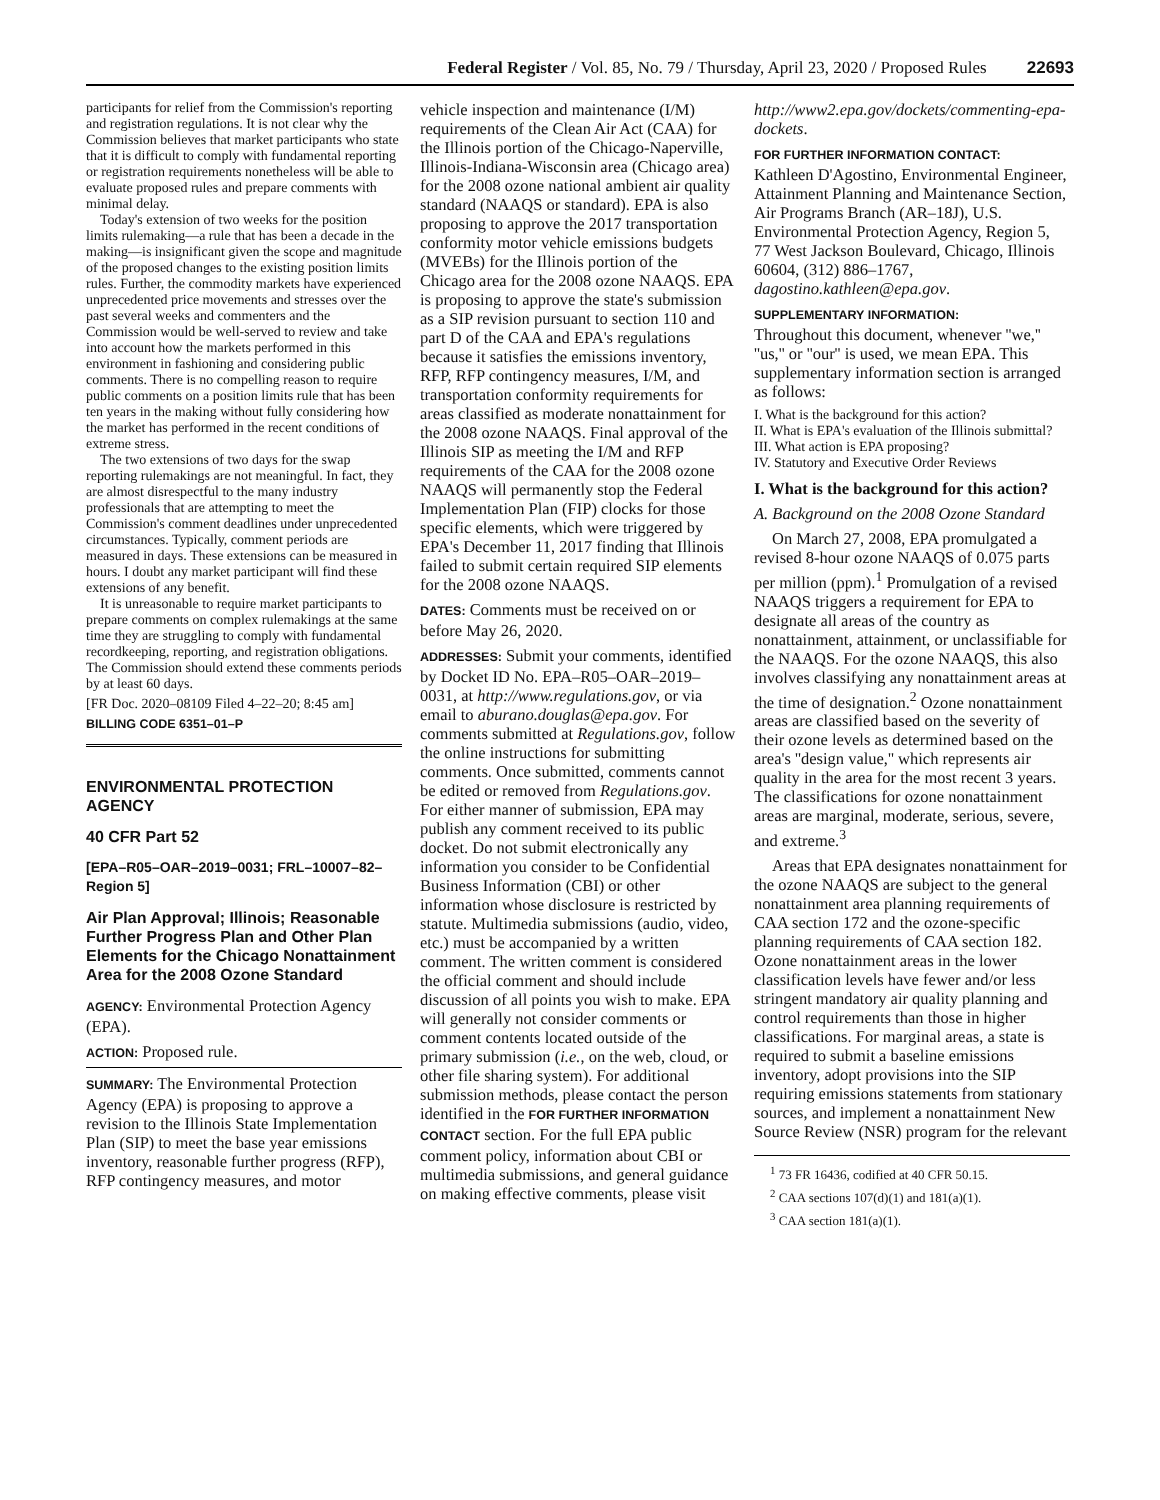Federal Register / Vol. 85, No. 79 / Thursday, April 23, 2020 / Proposed Rules 22693
participants for relief from the Commission's reporting and registration regulations. It is not clear why the Commission believes that market participants who state that it is difficult to comply with fundamental reporting or registration requirements nonetheless will be able to evaluate proposed rules and prepare comments with minimal delay.
Today's extension of two weeks for the position limits rulemaking—a rule that has been a decade in the making—is insignificant given the scope and magnitude of the proposed changes to the existing position limits rules. Further, the commodity markets have experienced unprecedented price movements and stresses over the past several weeks and commenters and the Commission would be well-served to review and take into account how the markets performed in this environment in fashioning and considering public comments. There is no compelling reason to require public comments on a position limits rule that has been ten years in the making without fully considering how the market has performed in the recent conditions of extreme stress.
The two extensions of two days for the swap reporting rulemakings are not meaningful. In fact, they are almost disrespectful to the many industry professionals that are attempting to meet the Commission's comment deadlines under unprecedented circumstances. Typically, comment periods are measured in days. These extensions can be measured in hours. I doubt any market participant will find these extensions of any benefit.
It is unreasonable to require market participants to prepare comments on complex rulemakings at the same time they are struggling to comply with fundamental recordkeeping, reporting, and registration obligations. The Commission should extend these comments periods by at least 60 days.
[FR Doc. 2020–08109 Filed 4–22–20; 8:45 am]
BILLING CODE 6351–01–P
ENVIRONMENTAL PROTECTION AGENCY
40 CFR Part 52
[EPA–R05–OAR–2019–0031; FRL–10007–82–Region 5]
Air Plan Approval; Illinois; Reasonable Further Progress Plan and Other Plan Elements for the Chicago Nonattainment Area for the 2008 Ozone Standard
AGENCY: Environmental Protection Agency (EPA).
ACTION: Proposed rule.
SUMMARY: The Environmental Protection Agency (EPA) is proposing to approve a revision to the Illinois State Implementation Plan (SIP) to meet the base year emissions inventory, reasonable further progress (RFP), RFP contingency measures, and motor
vehicle inspection and maintenance (I/M) requirements of the Clean Air Act (CAA) for the Illinois portion of the Chicago-Naperville, Illinois-Indiana-Wisconsin area (Chicago area) for the 2008 ozone national ambient air quality standard (NAAQS or standard). EPA is also proposing to approve the 2017 transportation conformity motor vehicle emissions budgets (MVEBs) for the Illinois portion of the Chicago area for the 2008 ozone NAAQS. EPA is proposing to approve the state's submission as a SIP revision pursuant to section 110 and part D of the CAA and EPA's regulations because it satisfies the emissions inventory, RFP, RFP contingency measures, I/M, and transportation conformity requirements for areas classified as moderate nonattainment for the 2008 ozone NAAQS. Final approval of the Illinois SIP as meeting the I/M and RFP requirements of the CAA for the 2008 ozone NAAQS will permanently stop the Federal Implementation Plan (FIP) clocks for those specific elements, which were triggered by EPA's December 11, 2017 finding that Illinois failed to submit certain required SIP elements for the 2008 ozone NAAQS.
DATES: Comments must be received on or before May 26, 2020.
ADDRESSES: Submit your comments, identified by Docket ID No. EPA–R05–OAR–2019–0031, at http://www.regulations.gov, or via email to aburano.douglas@epa.gov. For comments submitted at Regulations.gov, follow the online instructions for submitting comments. Once submitted, comments cannot be edited or removed from Regulations.gov. For either manner of submission, EPA may publish any comment received to its public docket. Do not submit electronically any information you consider to be Confidential Business Information (CBI) or other information whose disclosure is restricted by statute. Multimedia submissions (audio, video, etc.) must be accompanied by a written comment. The written comment is considered the official comment and should include discussion of all points you wish to make. EPA will generally not consider comments or comment contents located outside of the primary submission (i.e., on the web, cloud, or other file sharing system). For additional submission methods, please contact the person identified in the FOR FURTHER INFORMATION CONTACT section. For the full EPA public comment policy, information about CBI or multimedia submissions, and general guidance on making effective comments, please visit
http://www2.epa.gov/dockets/commenting-epa-dockets.
FOR FURTHER INFORMATION CONTACT:
Kathleen D'Agostino, Environmental Engineer, Attainment Planning and Maintenance Section, Air Programs Branch (AR–18J), U.S. Environmental Protection Agency, Region 5, 77 West Jackson Boulevard, Chicago, Illinois 60604, (312) 886–1767, dagostino.kathleen@epa.gov.
SUPPLEMENTARY INFORMATION:
Throughout this document, whenever ''we,'' ''us,'' or ''our'' is used, we mean EPA. This supplementary information section is arranged as follows:
I. What is the background for this action?
II. What is EPA's evaluation of the Illinois submittal?
III. What action is EPA proposing?
IV. Statutory and Executive Order Reviews
I. What is the background for this action?
A. Background on the 2008 Ozone Standard
On March 27, 2008, EPA promulgated a revised 8-hour ozone NAAQS of 0.075 parts per million (ppm).<sup>1</sup> Promulgation of a revised NAAQS triggers a requirement for EPA to designate all areas of the country as nonattainment, attainment, or unclassifiable for the NAAQS. For the ozone NAAQS, this also involves classifying any nonattainment areas at the time of designation.<sup>2</sup> Ozone nonattainment areas are classified based on the severity of their ozone levels as determined based on the area's ''design value,'' which represents air quality in the area for the most recent 3 years. The classifications for ozone nonattainment areas are marginal, moderate, serious, severe, and extreme.<sup>3</sup>
Areas that EPA designates nonattainment for the ozone NAAQS are subject to the general nonattainment area planning requirements of CAA section 172 and the ozone-specific planning requirements of CAA section 182. Ozone nonattainment areas in the lower classification levels have fewer and/or less stringent mandatory air quality planning and control requirements than those in higher classifications. For marginal areas, a state is required to submit a baseline emissions inventory, adopt provisions into the SIP requiring emissions statements from stationary sources, and implement a nonattainment New Source Review (NSR) program for the relevant
<sup>1</sup> 73 FR 16436, codified at 40 CFR 50.15.
<sup>2</sup> CAA sections 107(d)(1) and 181(a)(1).
<sup>3</sup> CAA section 181(a)(1).